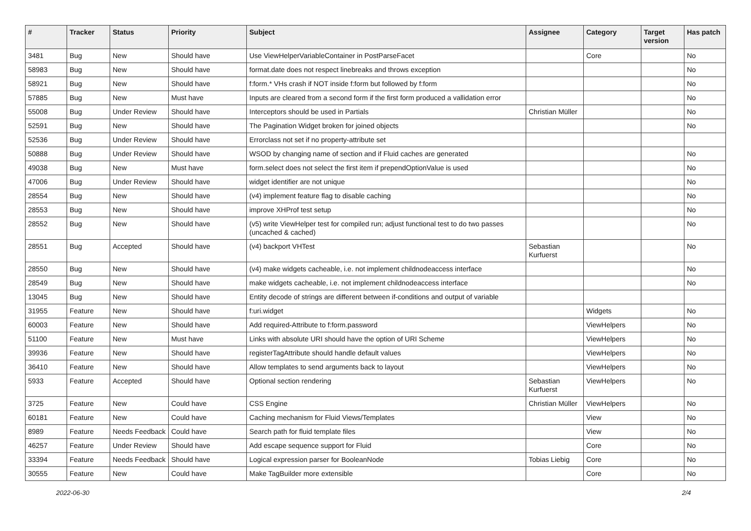| # | Tracker | Status | Priority | Subject | Assignee | Category | Target version | Has patch |
| --- | --- | --- | --- | --- | --- | --- | --- | --- |
| 3481 | Bug | New | Should have | Use ViewHelperVariableContainer in PostParseFacet | | Core | | No |
| 58983 | Bug | New | Should have | format.date does not respect linebreaks and throws exception | | | | No |
| 58921 | Bug | New | Should have | f:form.* VHs crash if NOT inside f:form but followed by f:form | | | | No |
| 57885 | Bug | New | Must have | Inputs are cleared from a second form if the first form produced a vallidation error | | | | No |
| 55008 | Bug | Under Review | Should have | Interceptors should be used in Partials | Christian Müller | | | No |
| 52591 | Bug | New | Should have | The Pagination Widget broken for joined objects | | | | No |
| 52536 | Bug | Under Review | Should have | Errorclass not set if no property-attribute set | | | | |
| 50888 | Bug | Under Review | Should have | WSOD by changing name of section and if Fluid caches are generated | | | | No |
| 49038 | Bug | New | Must have | form.select does not select the first item if prependOptionValue is used | | | | No |
| 47006 | Bug | Under Review | Should have | widget identifier are not unique | | | | No |
| 28554 | Bug | New | Should have | (v4) implement feature flag to disable caching | | | | No |
| 28553 | Bug | New | Should have | improve XHProf test setup | | | | No |
| 28552 | Bug | New | Should have | (v5) write ViewHelper test for compiled run; adjust functional test to do two passes (uncached & cached) | | | | No |
| 28551 | Bug | Accepted | Should have | (v4) backport VHTest | Sebastian Kurfuerst | | | No |
| 28550 | Bug | New | Should have | (v4) make widgets cacheable, i.e. not implement childnodeaccess interface | | | | No |
| 28549 | Bug | New | Should have | make widgets cacheable, i.e. not implement childnodeaccess interface | | | | No |
| 13045 | Bug | New | Should have | Entity decode of strings are different between if-conditions and output of variable | | | | |
| 31955 | Feature | New | Should have | f:uri.widget | | Widgets | | No |
| 60003 | Feature | New | Should have | Add required-Attribute to f:form.password | | ViewHelpers | | No |
| 51100 | Feature | New | Must have | Links with absolute URI should have the option of URI Scheme | | ViewHelpers | | No |
| 39936 | Feature | New | Should have | registerTagAttribute should handle default values | | ViewHelpers | | No |
| 36410 | Feature | New | Should have | Allow templates to send arguments back to layout | | ViewHelpers | | No |
| 5933 | Feature | Accepted | Should have | Optional section rendering | Sebastian Kurfuerst | ViewHelpers | | No |
| 3725 | Feature | New | Could have | CSS Engine | Christian Müller | ViewHelpers | | No |
| 60181 | Feature | New | Could have | Caching mechanism for Fluid Views/Templates | | View | | No |
| 8989 | Feature | Needs Feedback | Could have | Search path for fluid template files | | View | | No |
| 46257 | Feature | Under Review | Should have | Add escape sequence support for Fluid | | Core | | No |
| 33394 | Feature | Needs Feedback | Should have | Logical expression parser for BooleanNode | Tobias Liebig | Core | | No |
| 30555 | Feature | New | Could have | Make TagBuilder more extensible | | Core | | No |
2022-06-30 2/4